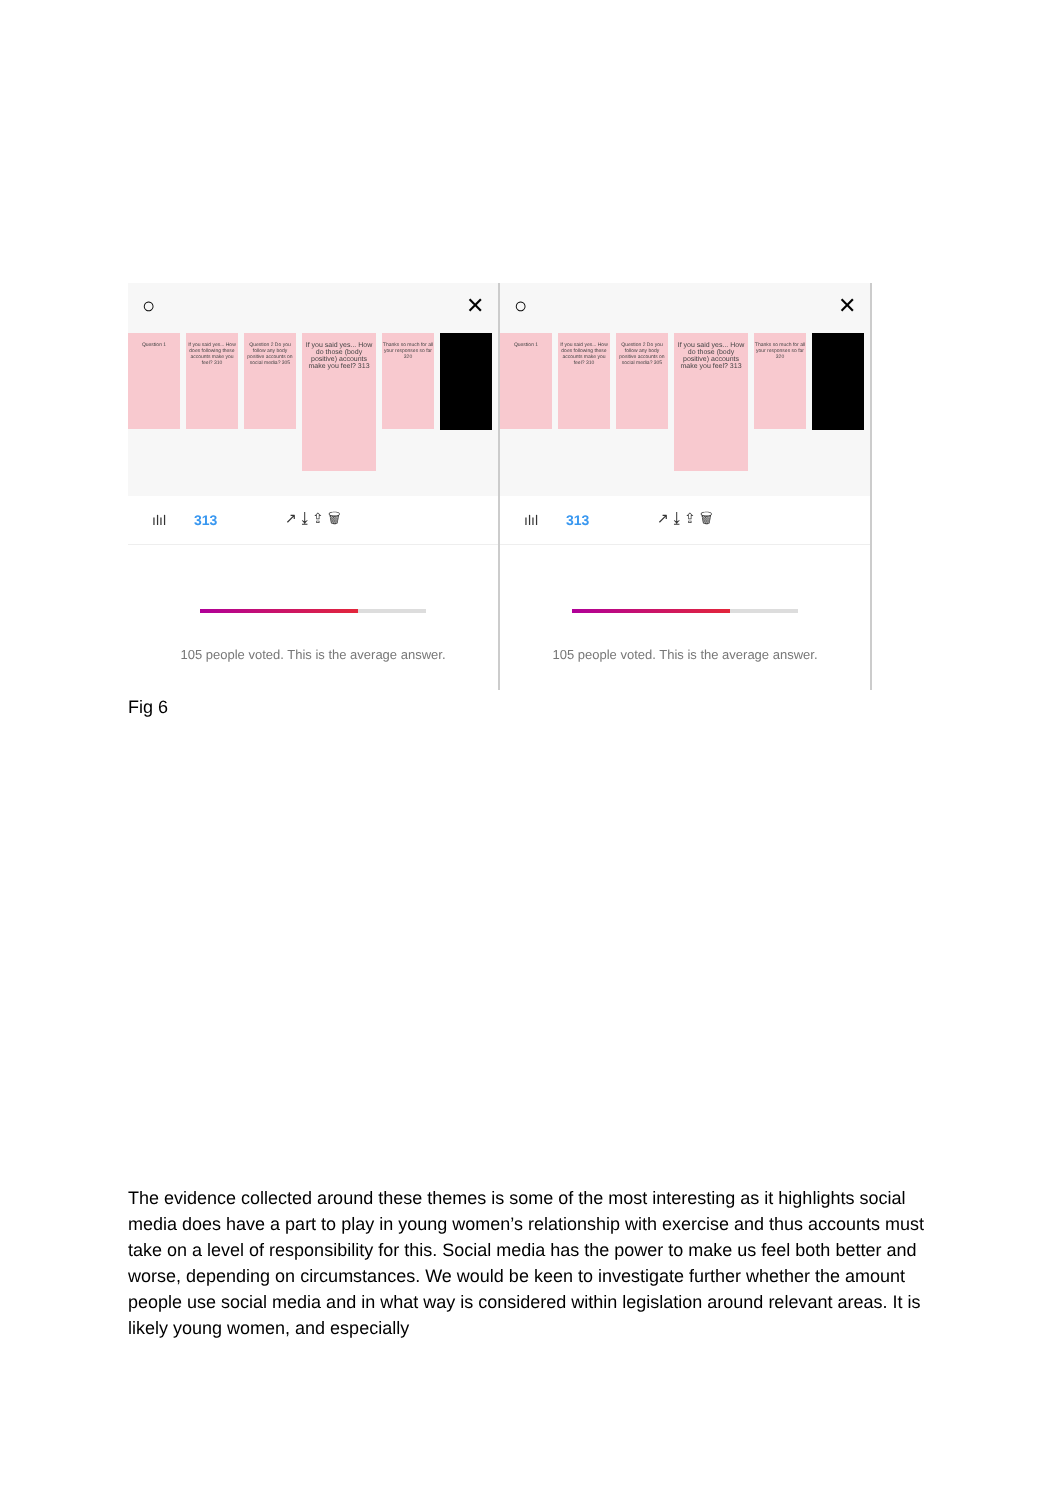○ ✕
Question 1 If you said yes... How does following these accounts make you feel? 310
Question 2 Do you follow any body positive accounts on social media? 305
If you said yes... How do those (body positive) accounts make you feel? 313
Thanks so much for all your responses so far 320
ılıl 313 ↗ ⤓ ⇪ 🗑
105 people voted. This is the average answer.
○ ✕
Question 1 If you said yes... How does following these accounts make you feel? 310
Question 2 Do you follow any body positive accounts on social media? 305
If you said yes... How do those (body positive) accounts make you feel? 313
Thanks so much for all your responses so far 320
ılıl 313 ↗ ⤓ ⇪ 🗑
105 people voted. This is the average answer.
Fig 6
The evidence collected around these themes is some of the most interesting as it highlights social media does have a part to play in young women’s relationship with exercise and thus accounts must take on a level of responsibility for this. Social media has the power to make us feel both better and worse, depending on circumstances. We would be keen to investigate further whether the amount people use social media and in what way is considered within legislation around relevant areas. It is likely young women, and especially